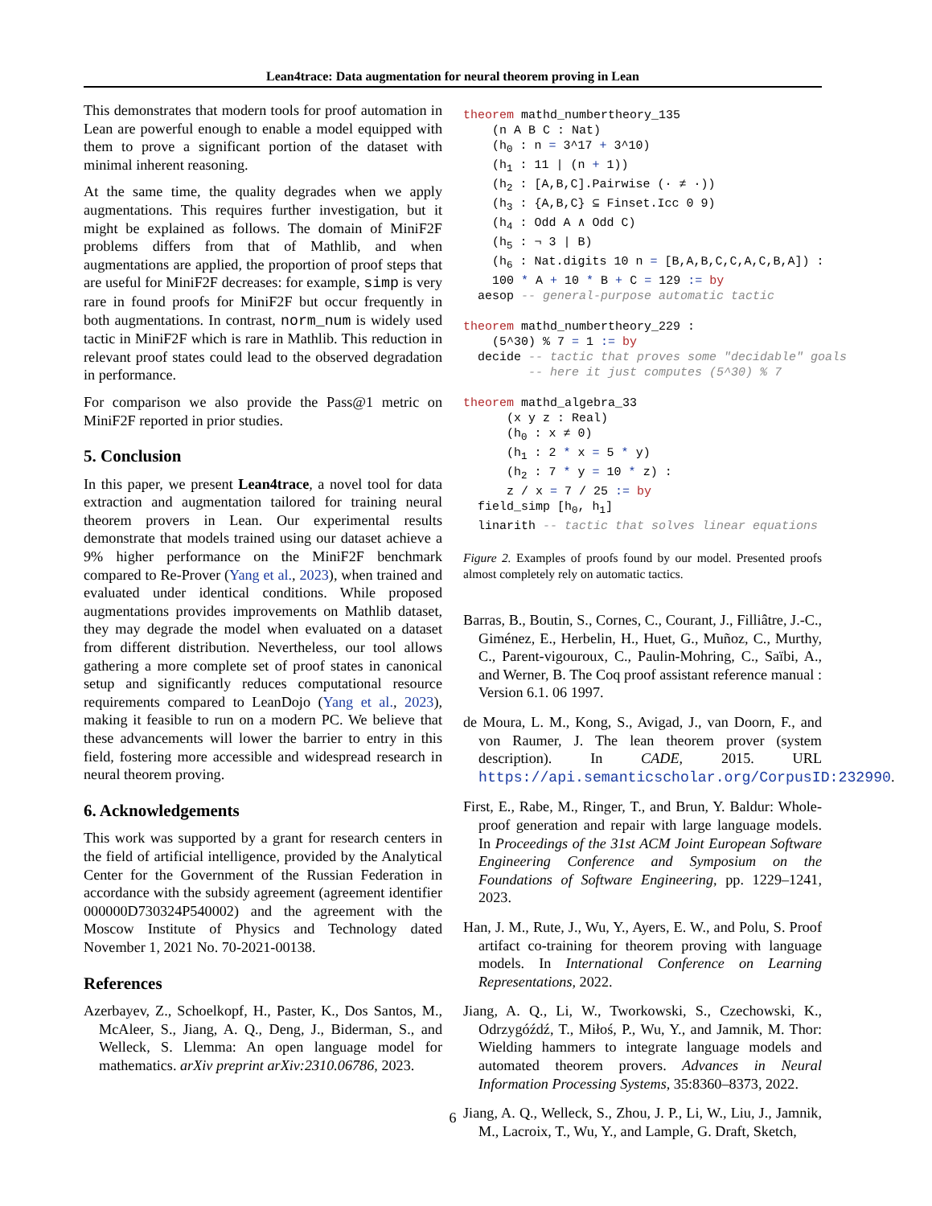Lean4trace: Data augmentation for neural theorem proving in Lean
This demonstrates that modern tools for proof automation in Lean are powerful enough to enable a model equipped with them to prove a significant portion of the dataset with minimal inherent reasoning.
At the same time, the quality degrades when we apply augmentations. This requires further investigation, but it might be explained as follows. The domain of MiniF2F problems differs from that of Mathlib, and when augmentations are applied, the proportion of proof steps that are useful for MiniF2F decreases: for example, simp is very rare in found proofs for MiniF2F but occur frequently in both augmentations. In contrast, norm_num is widely used tactic in MiniF2F which is rare in Mathlib. This reduction in relevant proof states could lead to the observed degradation in performance.
For comparison we also provide the Pass@1 metric on MiniF2F reported in prior studies.
5. Conclusion
In this paper, we present Lean4trace, a novel tool for data extraction and augmentation tailored for training neural theorem provers in Lean. Our experimental results demonstrate that models trained using our dataset achieve a 9% higher performance on the MiniF2F benchmark compared to Re-Prover (Yang et al., 2023), when trained and evaluated under identical conditions. While proposed augmentations provides improvements on Mathlib dataset, they may degrade the model when evaluated on a dataset from different distribution. Nevertheless, our tool allows gathering a more complete set of proof states in canonical setup and significantly reduces computational resource requirements compared to LeanDojo (Yang et al., 2023), making it feasible to run on a modern PC. We believe that these advancements will lower the barrier to entry in this field, fostering more accessible and widespread research in neural theorem proving.
6. Acknowledgements
This work was supported by a grant for research centers in the field of artificial intelligence, provided by the Analytical Center for the Government of the Russian Federation in accordance with the subsidy agreement (agreement identifier 000000D730324P540002) and the agreement with the Moscow Institute of Physics and Technology dated November 1, 2021 No. 70-2021-00138.
References
Azerbayev, Z., Schoelkopf, H., Paster, K., Dos Santos, M., McAleer, S., Jiang, A. Q., Deng, J., Biderman, S., and Welleck, S. Llemma: An open language model for mathematics. arXiv preprint arXiv:2310.06786, 2023.
theorem mathd_numbertheory_135
    (n A B C : Nat)
    (h0 : n = 3^17 + 3^10)
    (h1 : 11 | (n + 1))
    (h2 : [A,B,C].Pairwise (· ≠ ·))
    (h3 : {A,B,C} ⊆ Finset.Icc 0 9)
    (h4 : Odd A ∧ Odd C)
    (h5 : ¬ 3 | B)
    (h6 : Nat.digits 10 n = [B,A,B,C,C,A,C,B,A]) :
    100 * A + 10 * B + C = 129 := by
  aesop -- general-purpose automatic tactic

theorem mathd_numbertheory_229 :
    (5^30) % 7 = 1 := by
  decide -- tactic that proves some "decidable" goals
         -- here it just computes (5^30) % 7

theorem mathd_algebra_33
      (x y z : Real)
      (h0 : x ≠ 0)
      (h1 : 2 * x = 5 * y)
      (h2 : 7 * y = 10 * z) :
      z / x = 7 / 25 := by
  field_simp [h0, h1]
  linarith -- tactic that solves linear equations
Figure 2. Examples of proofs found by our model. Presented proofs almost completely rely on automatic tactics.
Barras, B., Boutin, S., Cornes, C., Courant, J., Filliâtre, J.-C., Giménez, E., Herbelin, H., Huet, G., Muñoz, C., Murthy, C., Parent-vigouroux, C., Paulin-Mohring, C., Saïbi, A., and Werner, B. The Coq proof assistant reference manual : Version 6.1. 06 1997.
de Moura, L. M., Kong, S., Avigad, J., van Doorn, F., and von Raumer, J. The lean theorem prover (system description). In CADE, 2015. URL https://api.semanticscholar.org/CorpusID:232990.
First, E., Rabe, M., Ringer, T., and Brun, Y. Baldur: Whole-proof generation and repair with large language models. In Proceedings of the 31st ACM Joint European Software Engineering Conference and Symposium on the Foundations of Software Engineering, pp. 1229–1241, 2023.
Han, J. M., Rute, J., Wu, Y., Ayers, E. W., and Polu, S. Proof artifact co-training for theorem proving with language models. In International Conference on Learning Representations, 2022.
Jiang, A. Q., Li, W., Tworkowski, S., Czechowski, K., Odrzygóźdź, T., Miłoś, P., Wu, Y., and Jamnik, M. Thor: Wielding hammers to integrate language models and automated theorem provers. Advances in Neural Information Processing Systems, 35:8360–8373, 2022.
Jiang, A. Q., Welleck, S., Zhou, J. P., Li, W., Liu, J., Jamnik, M., Lacroix, T., Wu, Y., and Lample, G. Draft, Sketch,
6